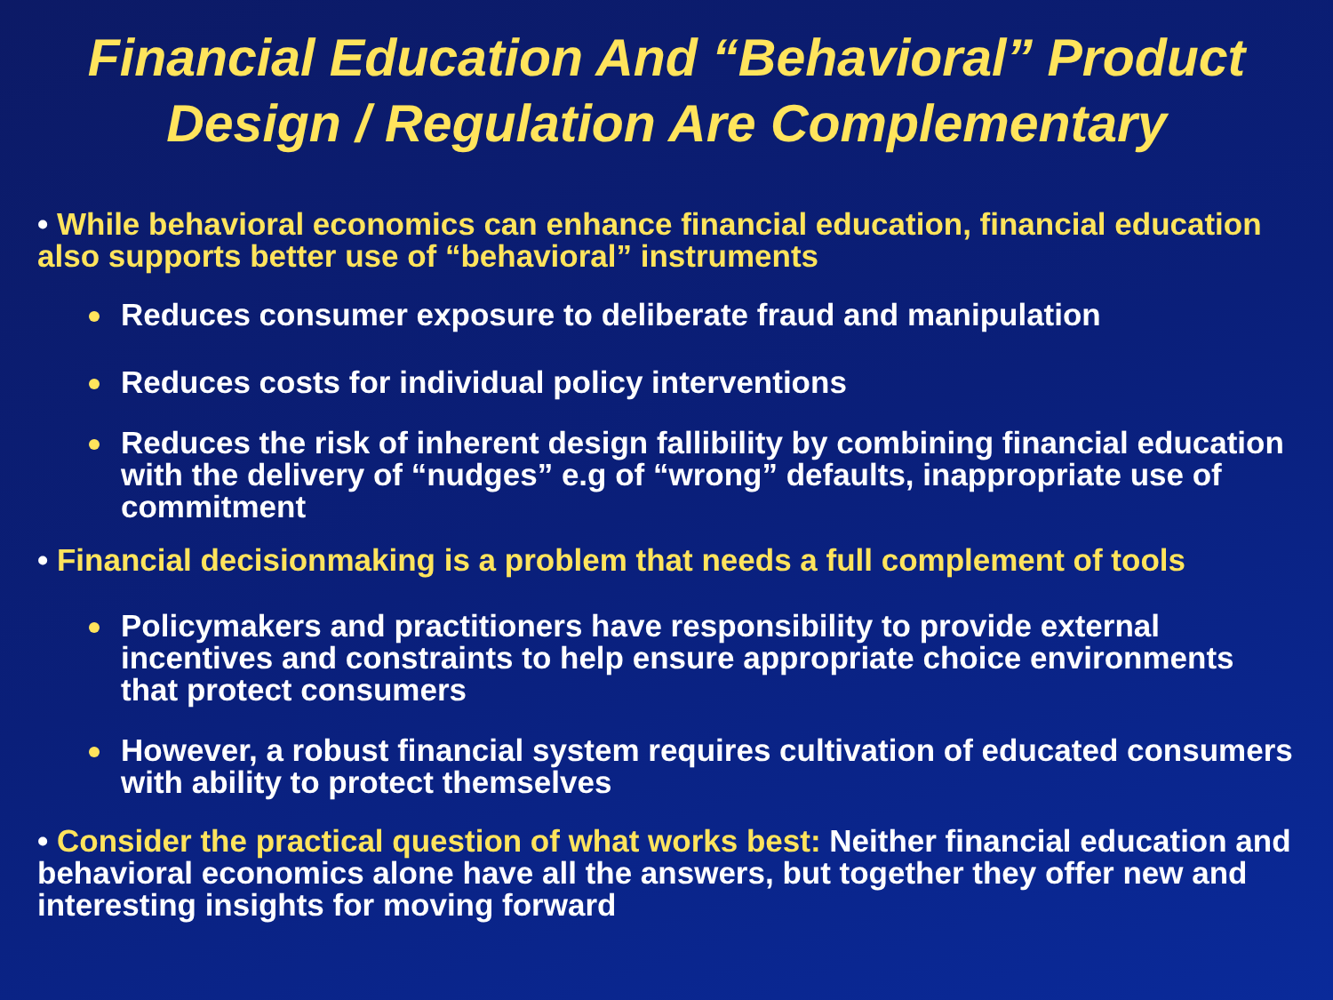Financial Education And “Behavioral” Product Design / Regulation Are Complementary
• While behavioral economics can enhance financial education, financial education also supports better use of “behavioral” instruments
Reduces consumer exposure to deliberate fraud and manipulation
Reduces costs for individual policy interventions
Reduces the risk of inherent design fallibility by combining financial education with the delivery of “nudges” e.g of “wrong” defaults, inappropriate use of commitment
• Financial decisionmaking is a problem that needs a full complement of tools
Policymakers and practitioners have responsibility to provide external incentives and constraints to help ensure appropriate choice environments that protect consumers
However, a robust financial system requires cultivation of educated consumers with ability to protect themselves
• Consider the practical question of what works best: Neither financial education and behavioral economics alone have all the answers, but together they offer new and interesting insights for moving forward